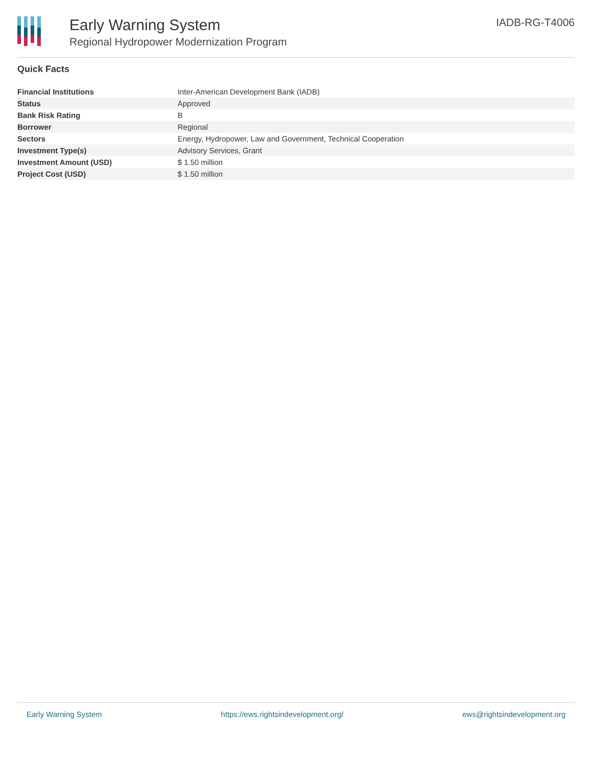Early Warning System
Regional Hydropower Modernization Program
IADB-RG-T4006
Quick Facts
| Financial Institutions | Inter-American Development Bank (IADB) |
| Status | Approved |
| Bank Risk Rating | B |
| Borrower | Regional |
| Sectors | Energy, Hydropower, Law and Government, Technical Cooperation |
| Investment Type(s) | Advisory Services, Grant |
| Investment Amount (USD) | $ 1.50 million |
| Project Cost (USD) | $ 1.50 million |
Early Warning System https://ews.rightsindevelopment.org/ ews@rightsindevelopment.org